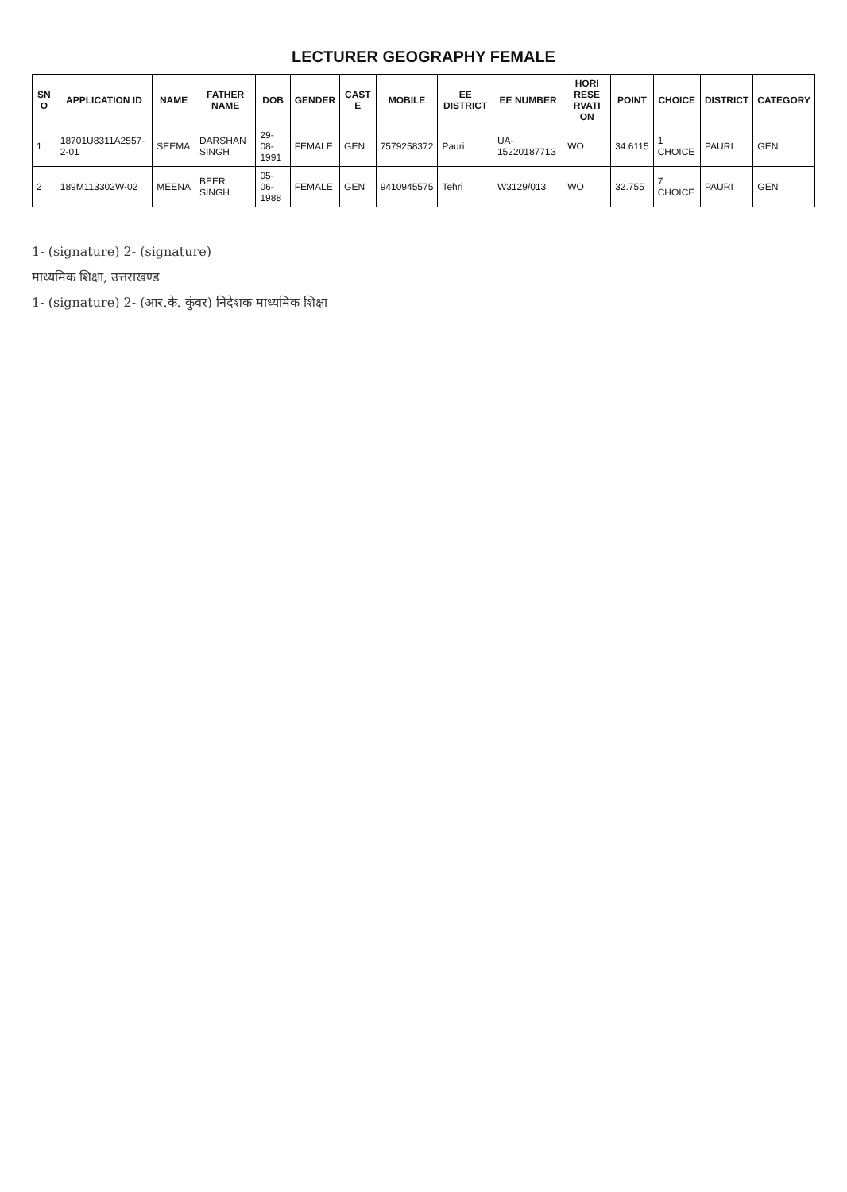LECTURER GEOGRAPHY FEMALE
| SN O | APPLICATION ID | NAME | FATHER NAME | DOB | GENDER | CAST E | MOBILE | EE DISTRICT | EE NUMBER | HORI RESE RVATI ON | POINT | CHOICE | DISTRICT | CATEGORY |
| --- | --- | --- | --- | --- | --- | --- | --- | --- | --- | --- | --- | --- | --- | --- |
| 1 | 18701U8311A2557-2-01 | SEEMA | DARSHAN SINGH | 29-08-1991 | FEMALE | GEN | 7579258372 | Pauri | UA-1522018771З | WO | 34.6115 | 1 CHOICE | PAURI | GEN |
| 2 | 189M113302W-02 | MEENA | BEER SINGH | 05-06-1988 | FEMALE | GEN | 9410945575 | Tehri | W3129/013 | WO | 32.755 | 7 CHOICE | PAURI | GEN |
1- (signature) 2- (signature)
माध्यमिक शिक्षा, उत्तराखण्ड
1- (signature) 2- (आर.के. कुंवर) निदेशक माध्यमिक शिक्षा